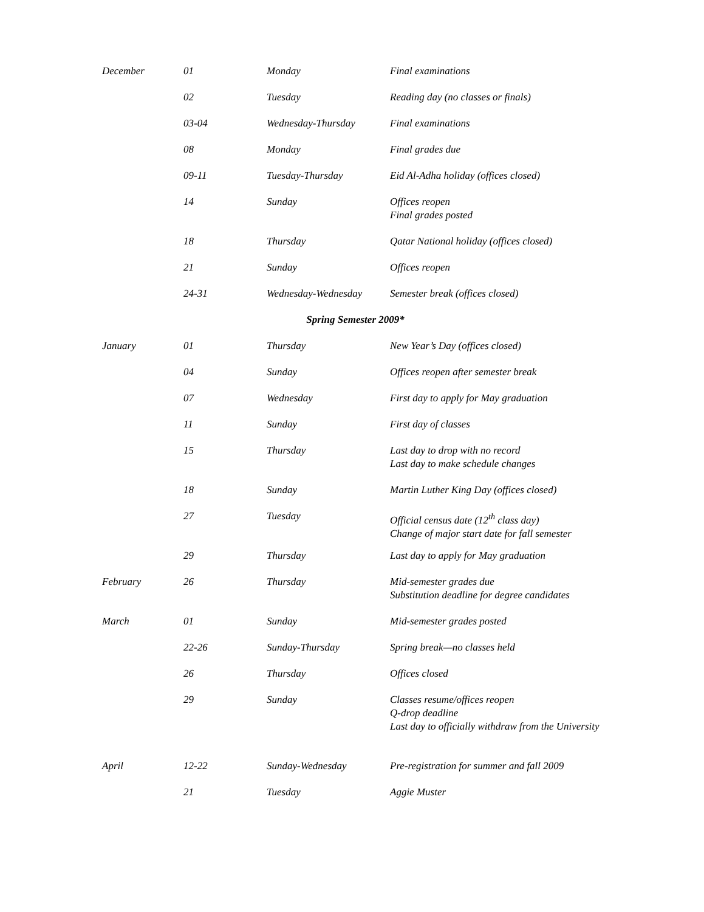| December | 01 | Monday | Final examinations |
| | 02 | Tuesday | Reading day (no classes or finals) |
| | 03-04 | Wednesday-Thursday | Final examinations |
| | 08 | Monday | Final grades due |
| | 09-11 | Tuesday-Thursday | Eid Al-Adha holiday (offices closed) |
| | 14 | Sunday | Offices reopen Final grades posted |
| | 18 | Thursday | Qatar National holiday (offices closed) |
| | 21 | Sunday | Offices reopen |
| | 24-31 | Wednesday-Wednesday | Semester break (offices closed) |
| Spring Semester 2009* | | | |
| January | 01 | Thursday | New Year’s Day (offices closed) |
| | 04 | Sunday | Offices reopen after semester break |
| | 07 | Wednesday | First day to apply for May graduation |
| | 11 | Sunday | First day of classes |
| | 15 | Thursday | Last day to drop with no record Last day to make schedule changes |
| | 18 | Sunday | Martin Luther King Day (offices closed) |
| | 27 | Tuesday | Official census date (12<sup>th</sup> class day) Change of major start date for fall semester |
| | 29 | Thursday | Last day to apply for May graduation |
| February | 26 | Thursday | Mid-semester grades due Substitution deadline for degree candidates |
| March | 01 | Sunday | Mid-semester grades posted |
| | 22-26 | Sunday-Thursday | Spring break—no classes held |
| | 26 | Thursday | Offices closed |
| | 29 | Sunday | Classes resume/offices reopen Q-drop deadline Last day to officially withdraw from the University |
| April | 12-22 | Sunday-Wednesday | Pre-registration for summer and fall 2009 |
| | 21 | Tuesday | Aggie Muster |